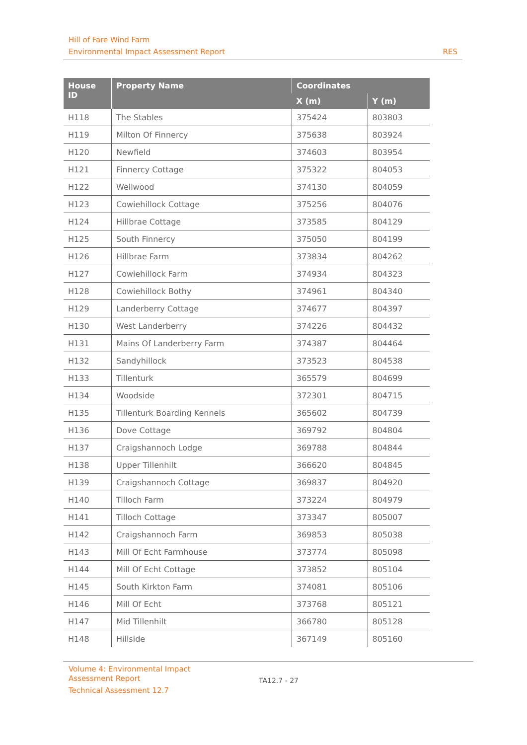Hill of Fare Wind Farm
Environmental Impact Assessment Report RES
| House ID | Property Name | Coordinates | |
| --- | --- | --- | --- |
| | | X (m) | Y (m) |
| H118 | The Stables | 375424 | 803803 |
| H119 | Milton Of Finnercy | 375638 | 803924 |
| H120 | Newfield | 374603 | 803954 |
| H121 | Finnercy Cottage | 375322 | 804053 |
| H122 | Wellwood | 374130 | 804059 |
| H123 | Cowiehillock Cottage | 375256 | 804076 |
| H124 | Hillbrae Cottage | 373585 | 804129 |
| H125 | South Finnercy | 375050 | 804199 |
| H126 | Hillbrae Farm | 373834 | 804262 |
| H127 | Cowiehillock Farm | 374934 | 804323 |
| H128 | Cowiehillock Bothy | 374961 | 804340 |
| H129 | Landerberry Cottage | 374677 | 804397 |
| H130 | West Landerberry | 374226 | 804432 |
| H131 | Mains Of Landerberry Farm | 374387 | 804464 |
| H132 | Sandyhillock | 373523 | 804538 |
| H133 | Tillenturk | 365579 | 804699 |
| H134 | Woodside | 372301 | 804715 |
| H135 | Tillenturk Boarding Kennels | 365602 | 804739 |
| H136 | Dove Cottage | 369792 | 804804 |
| H137 | Craigshannoch Lodge | 369788 | 804844 |
| H138 | Upper Tillenhilt | 366620 | 804845 |
| H139 | Craigshannoch Cottage | 369837 | 804920 |
| H140 | Tilloch Farm | 373224 | 804979 |
| H141 | Tilloch Cottage | 373347 | 805007 |
| H142 | Craigshannoch Farm | 369853 | 805038 |
| H143 | Mill Of Echt Farmhouse | 373774 | 805098 |
| H144 | Mill Of Echt Cottage | 373852 | 805104 |
| H145 | South Kirkton Farm | 374081 | 805106 |
| H146 | Mill Of Echt | 373768 | 805121 |
| H147 | Mid Tillenhilt | 366780 | 805128 |
| H148 | Hillside | 367149 | 805160 |
Volume 4: Environmental Impact
Assessment Report
Technical Assessment 12.7
TA12.7 - 27